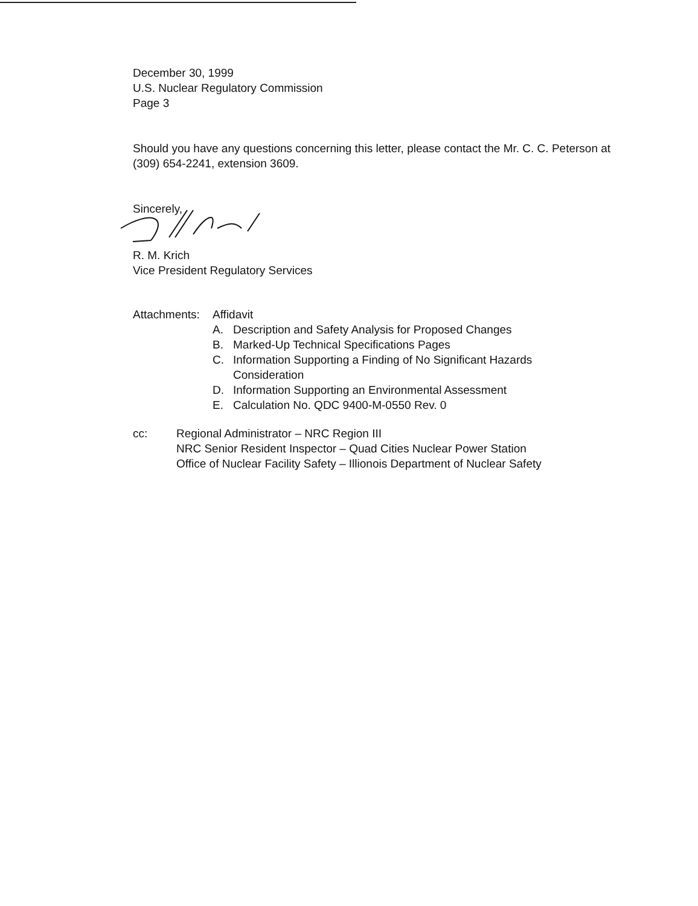December 30, 1999
U.S. Nuclear Regulatory Commission
Page 3
Should you have any questions concerning this letter, please contact the Mr. C. C. Peterson at (309) 654-2241, extension 3609.
Sincerely,
R. M. Krich
Vice President Regulatory Services
Attachments:
Affidavit
A. Description and Safety Analysis for Proposed Changes
B. Marked-Up Technical Specifications Pages
C. Information Supporting a Finding of No Significant Hazards
Consideration
D. Information Supporting an Environmental Assessment
E. Calculation No. QDC 9400-M-0550 Rev. 0
cc: Regional Administrator – NRC Region III
NRC Senior Resident Inspector – Quad Cities Nuclear Power Station
Office of Nuclear Facility Safety – Illionois Department of Nuclear Safety